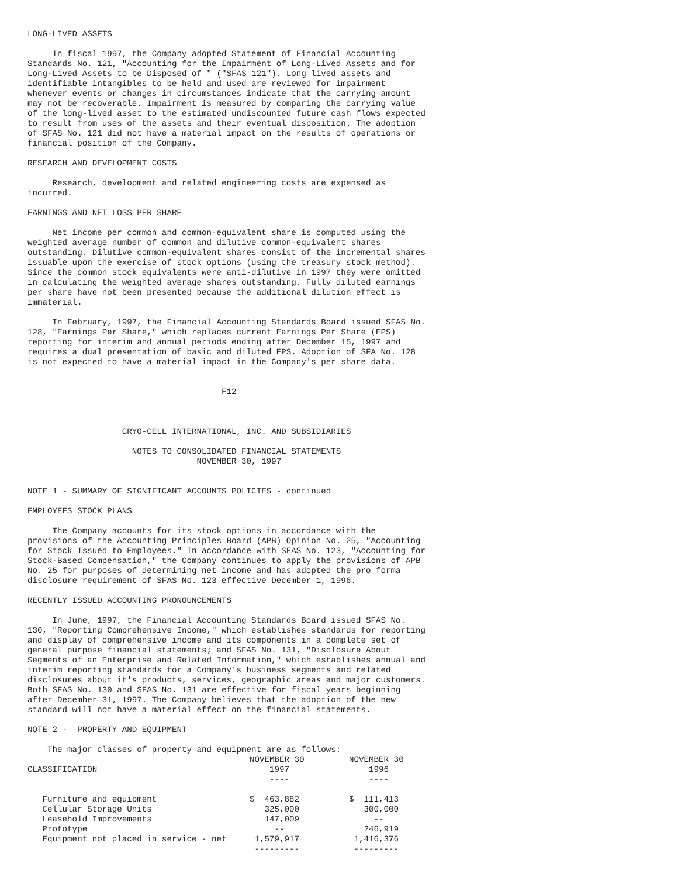LONG-LIVED ASSETS

     In fiscal 1997, the Company adopted Statement of Financial Accounting
Standards No. 121, "Accounting for the Impairment of Long-Lived Assets and for
Long-Lived Assets to be Disposed of " ("SFAS 121"). Long lived assets and
identifiable intangibles to be held and used are reviewed for impairment
whenever events or changes in circumstances indicate that the carrying amount
may not be recoverable. Impairment is measured by comparing the carrying value
of the long-lived asset to the estimated undiscounted future cash flows expected
to result from uses of the assets and their eventual disposition. The adoption
of SFAS No. 121 did not have a material impact on the results of operations or
financial position of the Company.

RESEARCH AND DEVELOPMENT COSTS

     Research, development and related engineering costs are expensed as
incurred.

EARNINGS AND NET LOSS PER SHARE

     Net income per common and common-equivalent share is computed using the
weighted average number of common and dilutive common-equivalent shares
outstanding. Dilutive common-equivalent shares consist of the incremental shares
issuable upon the exercise of stock options (using the treasury stock method).
Since the common stock equivalents were anti-dilutive in 1997 they were omitted
in calculating the weighted average shares outstanding. Fully diluted earnings
per share have not been presented because the additional dilution effect is
immaterial.

     In February, 1997, the Financial Accounting Standards Board issued SFAS No.
128, "Earnings Per Share," which replaces current Earnings Per Share (EPS)
reporting for interim and annual periods ending after December 15, 1997 and
requires a dual presentation of basic and diluted EPS. Adoption of SFA No. 128
is not expected to have a material impact in the Company's per share data.


                                       F12



                   CRYO-CELL INTERNATIONAL, INC. AND SUBSIDIARIES

                     NOTES TO CONSOLIDATED FINANCIAL STATEMENTS
                                  NOVEMBER 30, 1997


NOTE 1 - SUMMARY OF SIGNIFICANT ACCOUNTS POLICIES - continued

EMPLOYEES STOCK PLANS

     The Company accounts for its stock options in accordance with the
provisions of the Accounting Principles Board (APB) Opinion No. 25, "Accounting
for Stock Issued to Employees." In accordance with SFAS No. 123, "Accounting for
Stock-Based Compensation," the Company continues to apply the provisions of APB
No. 25 for purposes of determining net income and has adopted the pro forma
disclosure requirement of SFAS No. 123 effective December 1, 1996.

RECENTLY ISSUED ACCOUNTING PRONOUNCEMENTS

     In June, 1997, the Financial Accounting Standards Board issued SFAS No.
130, "Reporting Comprehensive Income," which establishes standards for reporting
and display of comprehensive income and its components in a complete set of
general purpose financial statements; and SFAS No. 131, "Disclosure About
Segments of an Enterprise and Related Information," which establishes annual and
interim reporting standards for a Company's business segments and related
disclosures about it's products, services, geographic areas and major customers.
Both SFAS No. 130 and SFAS No. 131 are effective for fiscal years beginning
after December 31, 1997. The Company believes that the adoption of the new
standard will not have a material effect on the financial statements.

NOTE 2 -  PROPERTY AND EQUIPMENT

    The major classes of property and equipment are as follows:
| | NOVEMBER 30 | NOVEMBER 30 |
| --- | --- | --- |
| CLASSIFICATION | 1997 | 1996 |
| | ---- | ---- |
| Furniture and equipment | $ 463,882 | $ 111,413 |
| Cellular Storage Units | 325,000 | 300,000 |
| Leasehold Improvements | 147,009 | -- |
| Prototype | -- | 246,919 |
| Equipment not placed in service - net | 1,579,917 | 1,416,376 |
| | --------- | --------- |